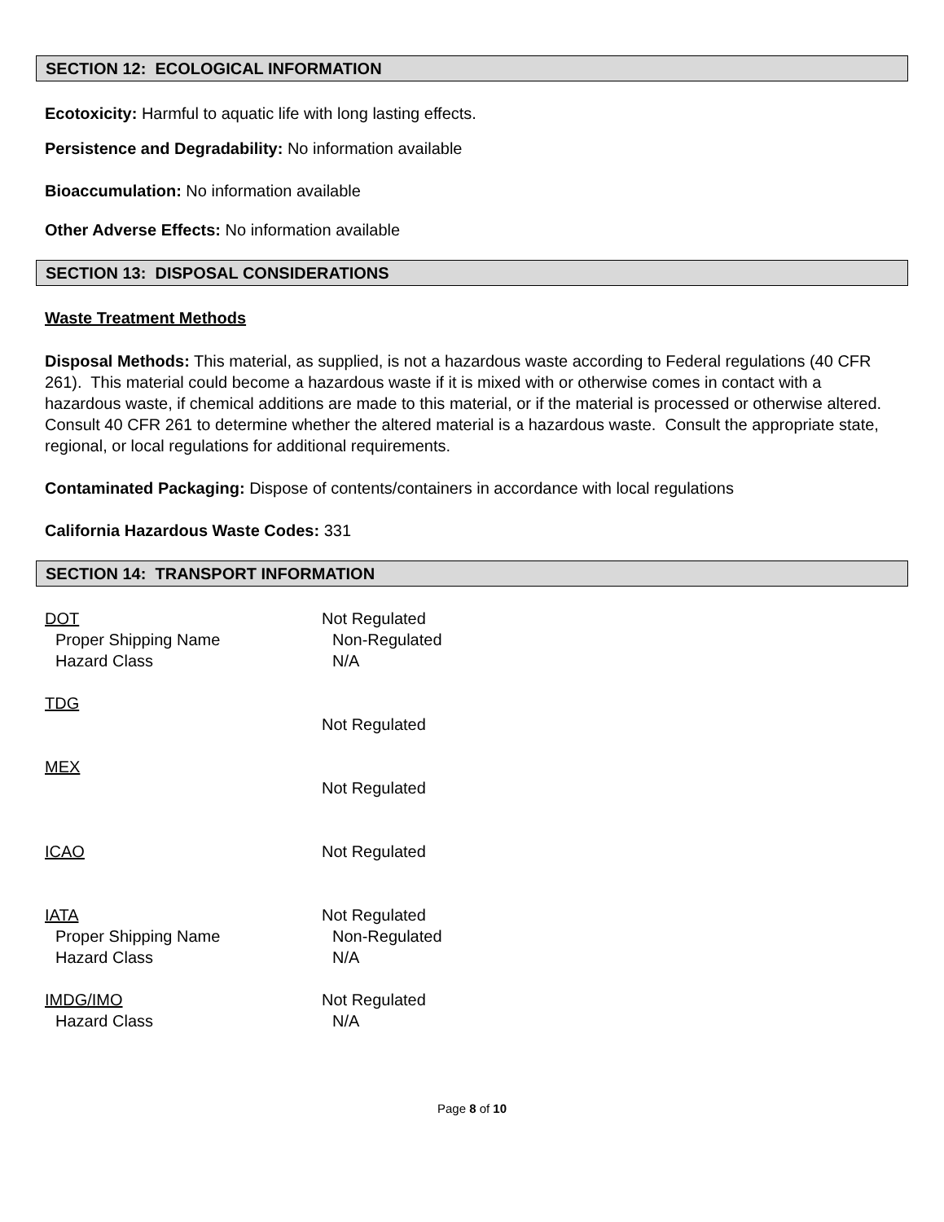SECTION 12: ECOLOGICAL INFORMATION
Ecotoxicity: Harmful to aquatic life with long lasting effects.
Persistence and Degradability: No information available
Bioaccumulation: No information available
Other Adverse Effects: No information available
SECTION 13: DISPOSAL CONSIDERATIONS
Waste Treatment Methods
Disposal Methods: This material, as supplied, is not a hazardous waste according to Federal regulations (40 CFR 261). This material could become a hazardous waste if it is mixed with or otherwise comes in contact with a hazardous waste, if chemical additions are made to this material, or if the material is processed or otherwise altered. Consult 40 CFR 261 to determine whether the altered material is a hazardous waste. Consult the appropriate state, regional, or local regulations for additional requirements.
Contaminated Packaging: Dispose of contents/containers in accordance with local regulations
California Hazardous Waste Codes: 331
SECTION 14: TRANSPORT INFORMATION
DOT Not Regulated
Proper Shipping Name Non-Regulated
Hazard Class N/A
TDG
Not Regulated
MEX
Not Regulated
ICAO Not Regulated
IATA Not Regulated
Proper Shipping Name Non-Regulated
Hazard Class N/A
IMDG/IMO Not Regulated
Hazard Class N/A
Page 8 of 10